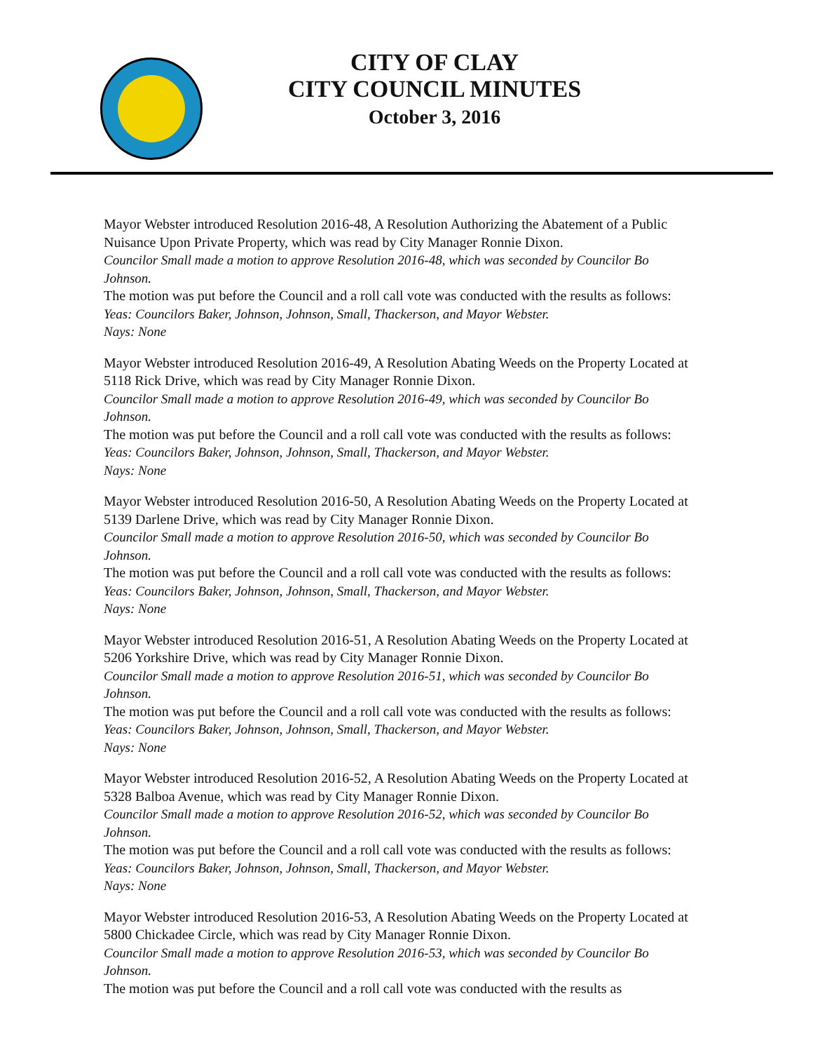CITY OF CLAY
CITY COUNCIL MINUTES
October 3, 2016
Mayor Webster introduced Resolution 2016-48, A Resolution Authorizing the Abatement of a Public Nuisance Upon Private Property, which was read by City Manager Ronnie Dixon.
Councilor Small made a motion to approve Resolution 2016-48, which was seconded by Councilor Bo Johnson.
The motion was put before the Council and a roll call vote was conducted with the results as follows:
Yeas: Councilors Baker, Johnson, Johnson, Small, Thackerson, and Mayor Webster.
Nays: None
Mayor Webster introduced Resolution 2016-49, A Resolution Abating Weeds on the Property Located at 5118 Rick Drive, which was read by City Manager Ronnie Dixon.
Councilor Small made a motion to approve Resolution 2016-49, which was seconded by Councilor Bo Johnson.
The motion was put before the Council and a roll call vote was conducted with the results as follows:
Yeas: Councilors Baker, Johnson, Johnson, Small, Thackerson, and Mayor Webster.
Nays: None
Mayor Webster introduced Resolution 2016-50, A Resolution Abating Weeds on the Property Located at 5139 Darlene Drive, which was read by City Manager Ronnie Dixon.
Councilor Small made a motion to approve Resolution 2016-50, which was seconded by Councilor Bo Johnson.
The motion was put before the Council and a roll call vote was conducted with the results as follows:
Yeas: Councilors Baker, Johnson, Johnson, Small, Thackerson, and Mayor Webster.
Nays: None
Mayor Webster introduced Resolution 2016-51, A Resolution Abating Weeds on the Property Located at 5206 Yorkshire Drive, which was read by City Manager Ronnie Dixon.
Councilor Small made a motion to approve Resolution 2016-51, which was seconded by Councilor Bo Johnson.
The motion was put before the Council and a roll call vote was conducted with the results as follows:
Yeas: Councilors Baker, Johnson, Johnson, Small, Thackerson, and Mayor Webster.
Nays: None
Mayor Webster introduced Resolution 2016-52, A Resolution Abating Weeds on the Property Located at 5328 Balboa Avenue, which was read by City Manager Ronnie Dixon.
Councilor Small made a motion to approve Resolution 2016-52, which was seconded by Councilor Bo Johnson.
The motion was put before the Council and a roll call vote was conducted with the results as follows:
Yeas: Councilors Baker, Johnson, Johnson, Small, Thackerson, and Mayor Webster.
Nays: None
Mayor Webster introduced Resolution 2016-53, A Resolution Abating Weeds on the Property Located at 5800 Chickadee Circle, which was read by City Manager Ronnie Dixon.
Councilor Small made a motion to approve Resolution 2016-53, which was seconded by Councilor Bo Johnson.
The motion was put before the Council and a roll call vote was conducted with the results as